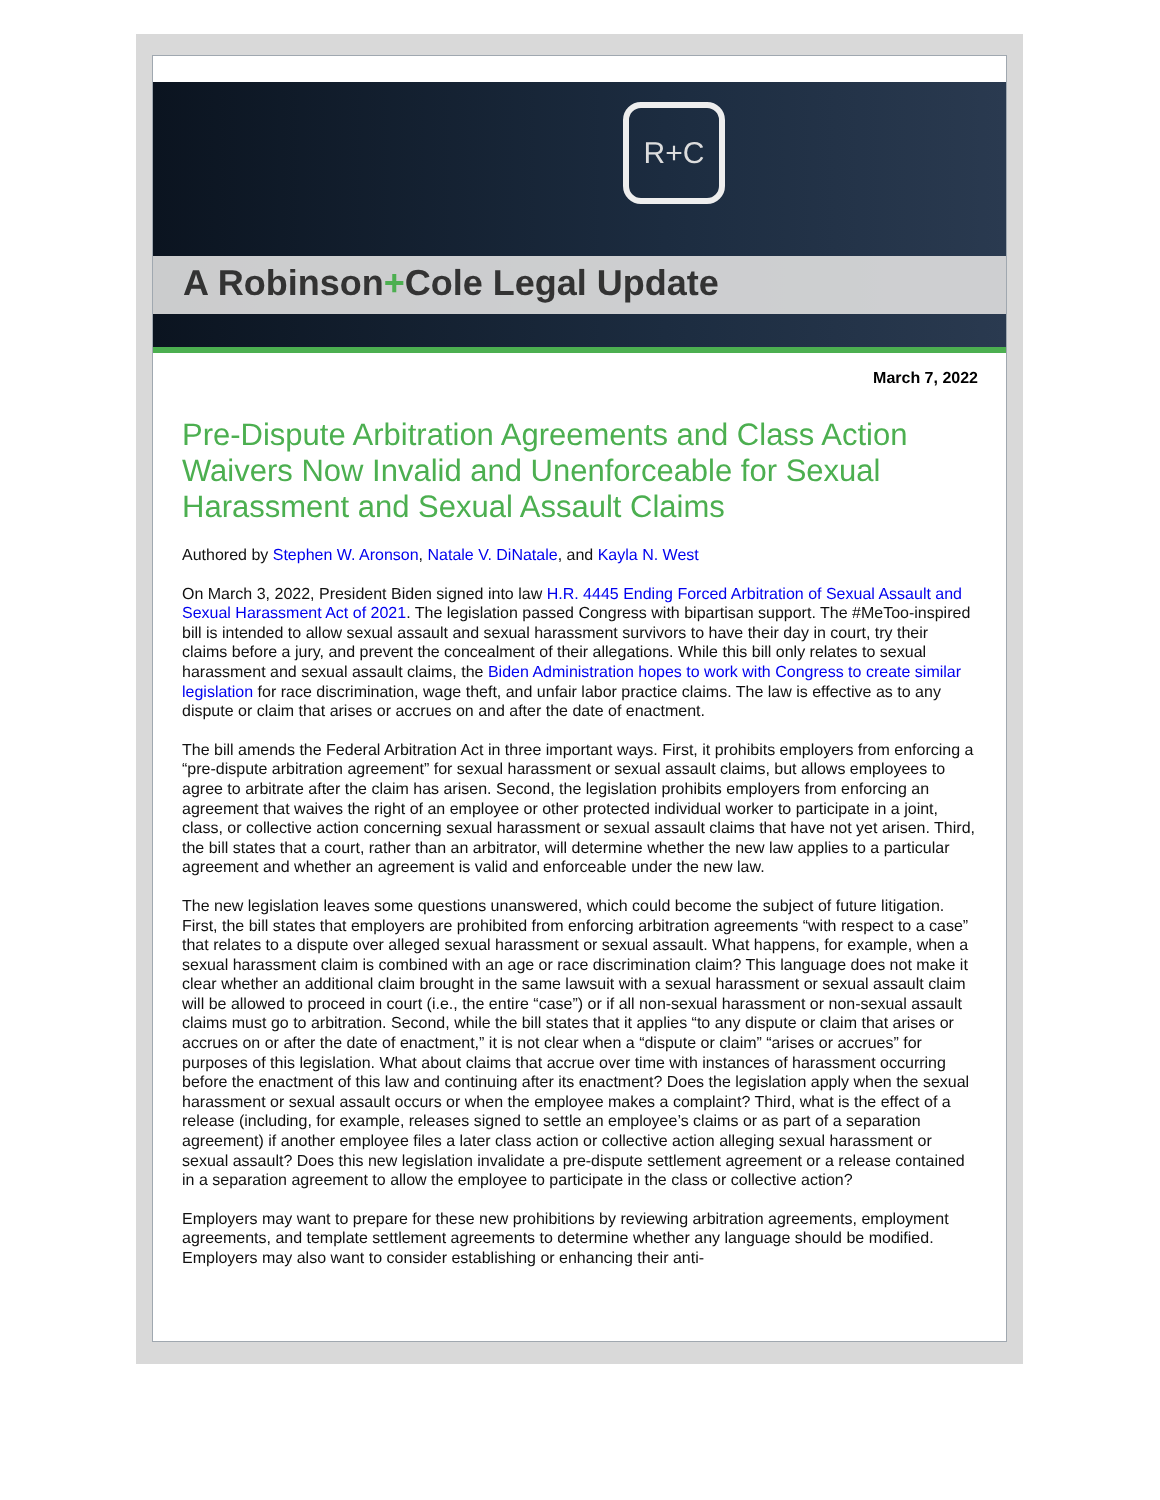R+C
A Robinson+Cole Legal Update
March 7, 2022
Pre-Dispute Arbitration Agreements and Class Action Waivers Now Invalid and Unenforceable for Sexual Harassment and Sexual Assault Claims
Authored by Stephen W. Aronson, Natale V. DiNatale, and Kayla N. West
On March 3, 2022, President Biden signed into law H.R. 4445 Ending Forced Arbitration of Sexual Assault and Sexual Harassment Act of 2021. The legislation passed Congress with bipartisan support. The #MeToo-inspired bill is intended to allow sexual assault and sexual harassment survivors to have their day in court, try their claims before a jury, and prevent the concealment of their allegations. While this bill only relates to sexual harassment and sexual assault claims, the Biden Administration hopes to work with Congress to create similar legislation for race discrimination, wage theft, and unfair labor practice claims. The law is effective as to any dispute or claim that arises or accrues on and after the date of enactment.
The bill amends the Federal Arbitration Act in three important ways. First, it prohibits employers from enforcing a “pre-dispute arbitration agreement” for sexual harassment or sexual assault claims, but allows employees to agree to arbitrate after the claim has arisen. Second, the legislation prohibits employers from enforcing an agreement that waives the right of an employee or other protected individual worker to participate in a joint, class, or collective action concerning sexual harassment or sexual assault claims that have not yet arisen. Third, the bill states that a court, rather than an arbitrator, will determine whether the new law applies to a particular agreement and whether an agreement is valid and enforceable under the new law.
The new legislation leaves some questions unanswered, which could become the subject of future litigation. First, the bill states that employers are prohibited from enforcing arbitration agreements “with respect to a case” that relates to a dispute over alleged sexual harassment or sexual assault. What happens, for example, when a sexual harassment claim is combined with an age or race discrimination claim? This language does not make it clear whether an additional claim brought in the same lawsuit with a sexual harassment or sexual assault claim will be allowed to proceed in court (i.e., the entire “case”) or if all non-sexual harassment or non-sexual assault claims must go to arbitration. Second, while the bill states that it applies “to any dispute or claim that arises or accrues on or after the date of enactment,” it is not clear when a “dispute or claim” “arises or accrues” for purposes of this legislation. What about claims that accrue over time with instances of harassment occurring before the enactment of this law and continuing after its enactment? Does the legislation apply when the sexual harassment or sexual assault occurs or when the employee makes a complaint? Third, what is the effect of a release (including, for example, releases signed to settle an employee’s claims or as part of a separation agreement) if another employee files a later class action or collective action alleging sexual harassment or sexual assault? Does this new legislation invalidate a pre-dispute settlement agreement or a release contained in a separation agreement to allow the employee to participate in the class or collective action?
Employers may want to prepare for these new prohibitions by reviewing arbitration agreements, employment agreements, and template settlement agreements to determine whether any language should be modified. Employers may also want to consider establishing or enhancing their anti-